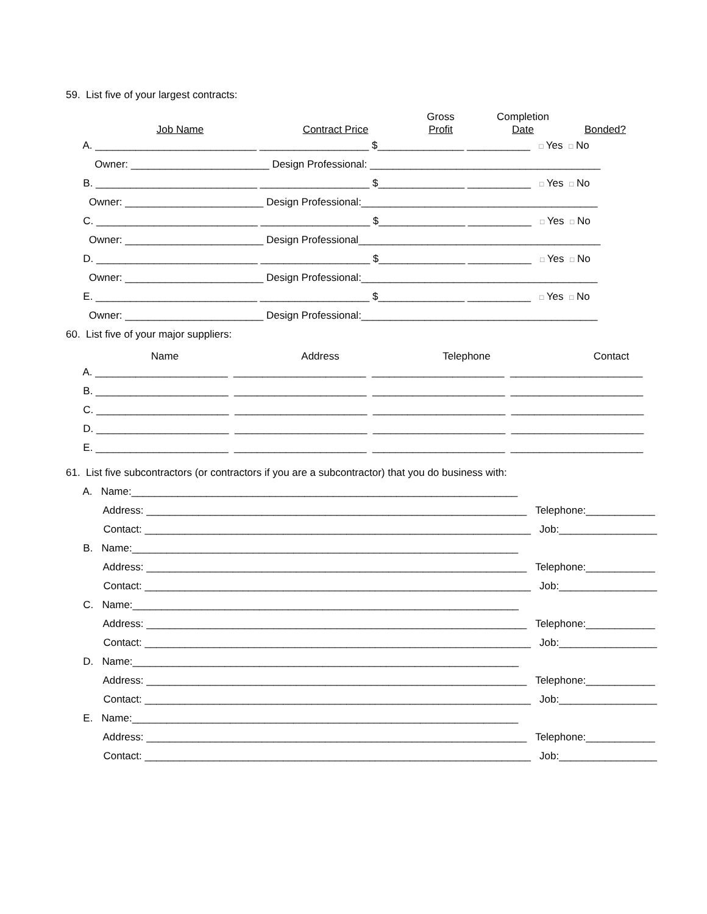59. List five of your largest contracts:
Job Name
Contract Price
Gross
Profit
Completion
Date
Bonded?
A. ____________________________ ___________________ $_______________ ___________ □ Yes □ No
Owner: ________________________ Design Professional: ________________________________________
B. ____________________________ ___________________ $_______________ ___________ □ Yes □ No
Owner: ________________________ Design Professional:_________________________________________
C. ____________________________ ___________________ $_______________ ___________ □ Yes □ No
Owner: ________________________ Design Professional__________________________________________
D. ____________________________ ___________________ $_______________ ___________ □ Yes □ No
Owner: ________________________ Design Professional:_________________________________________
E. ____________________________ ___________________ $_______________ ___________ □ Yes □ No
Owner: ________________________ Design Professional:_________________________________________
60. List five of your major suppliers:
Name
Address
Telephone
Contact
A. _______________________ _______________________ _______________________ _______________________
B. _______________________ _______________________ _______________________ _______________________
C. _______________________ _______________________ _______________________ _______________________
D. _______________________ _______________________ _______________________ _______________________
E. _______________________ _______________________ _______________________ _______________________
61. List five subcontractors (or contractors if you are a subcontractor) that you do business with:
A. Name:___________________________________________________________________
Address: __________________________________________________________________ Telephone:____________
Contact: ___________________________________________________________________ Job:_________________
B. Name:___________________________________________________________________
Address: __________________________________________________________________ Telephone:____________
Contact: ___________________________________________________________________ Job:_________________
C. Name:___________________________________________________________________
Address: __________________________________________________________________ Telephone:____________
Contact: ___________________________________________________________________ Job:_________________
D. Name:___________________________________________________________________
Address: __________________________________________________________________ Telephone:____________
Contact: ___________________________________________________________________ Job:_________________
E. Name:___________________________________________________________________
Address: __________________________________________________________________ Telephone:____________
Contact: ___________________________________________________________________ Job:_________________